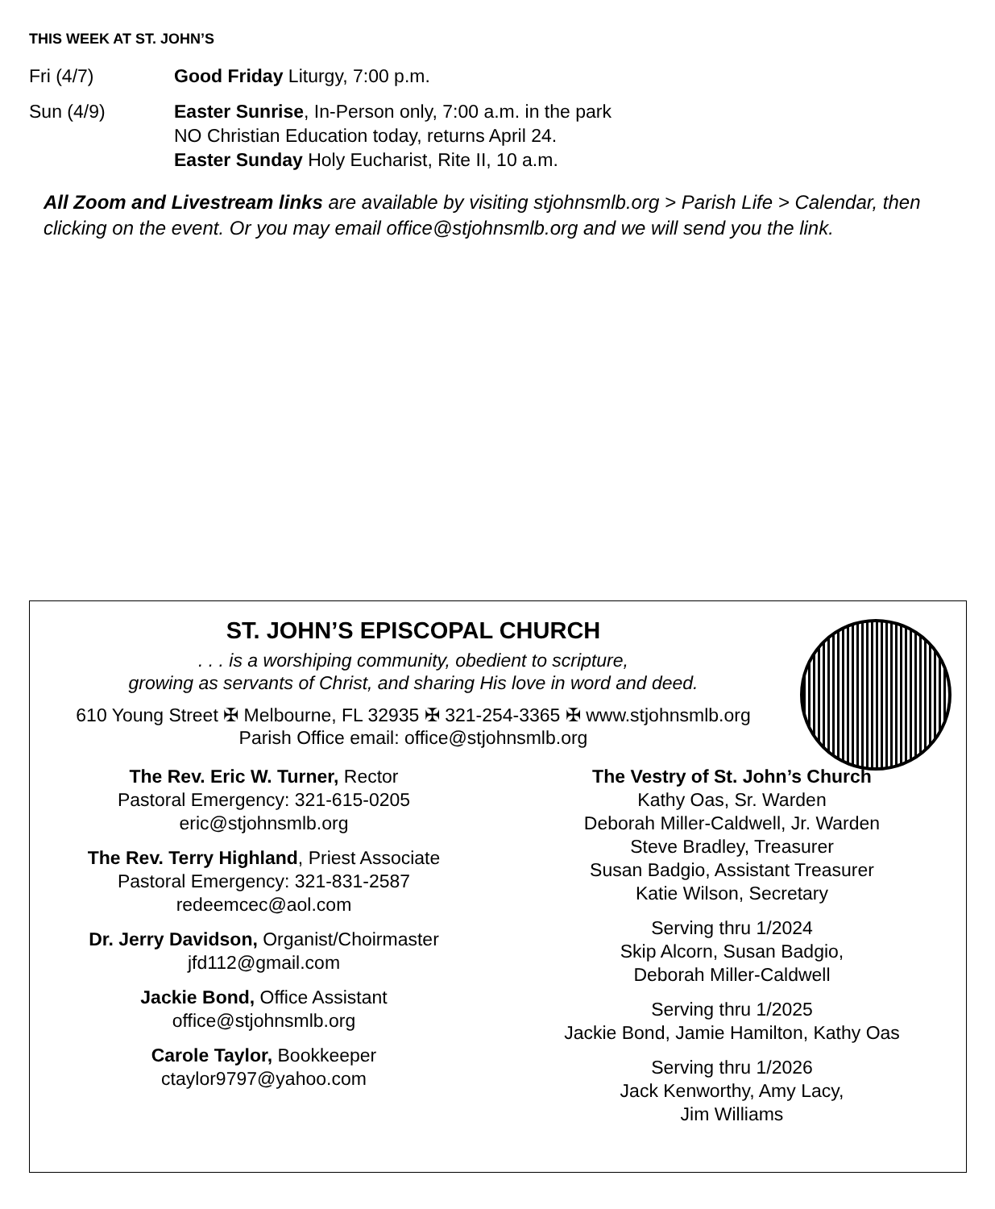THIS WEEK AT ST. JOHN’S
Fri (4/7) Good Friday Liturgy, 7:00 p.m.
Sun (4/9) Easter Sunrise, In-Person only, 7:00 a.m. in the park
NO Christian Education today, returns April 24.
Easter Sunday Holy Eucharist, Rite II, 10 a.m.
All Zoom and Livestream links are available by visiting stjohnsmlb.org > Parish Life > Calendar, then clicking on the event. Or you may email office@stjohnsmlb.org and we will send you the link.
ST. JOHN’S EPISCOPAL CHURCH
. . . is a worshiping community, obedient to scripture,
growing as servants of Christ, and sharing His love in word and deed.
610 Young Street ✠ Melbourne, FL 32935 ✠ 321-254-3365 ✠ www.stjohnsmlb.org
Parish Office email: office@stjohnsmlb.org
The Rev. Eric W. Turner, Rector
Pastoral Emergency: 321-615-0205
eric@stjohnsmlb.org
The Rev. Terry Highland, Priest Associate
Pastoral Emergency: 321-831-2587
redeemcec@aol.com
Dr. Jerry Davidson, Organist/Choirmaster
jfd112@gmail.com
Jackie Bond, Office Assistant
office@stjohnsmlb.org
Carole Taylor, Bookkeeper
ctaylor9797@yahoo.com
The Vestry of St. John’s Church
Kathy Oas, Sr. Warden
Deborah Miller-Caldwell, Jr. Warden
Steve Bradley, Treasurer
Susan Badgio, Assistant Treasurer
Katie Wilson, Secretary
Serving thru 1/2024
Skip Alcorn, Susan Badgio,
Deborah Miller-Caldwell
Serving thru 1/2025
Jackie Bond, Jamie Hamilton, Kathy Oas
Serving thru 1/2026
Jack Kenworthy, Amy Lacy,
Jim Williams